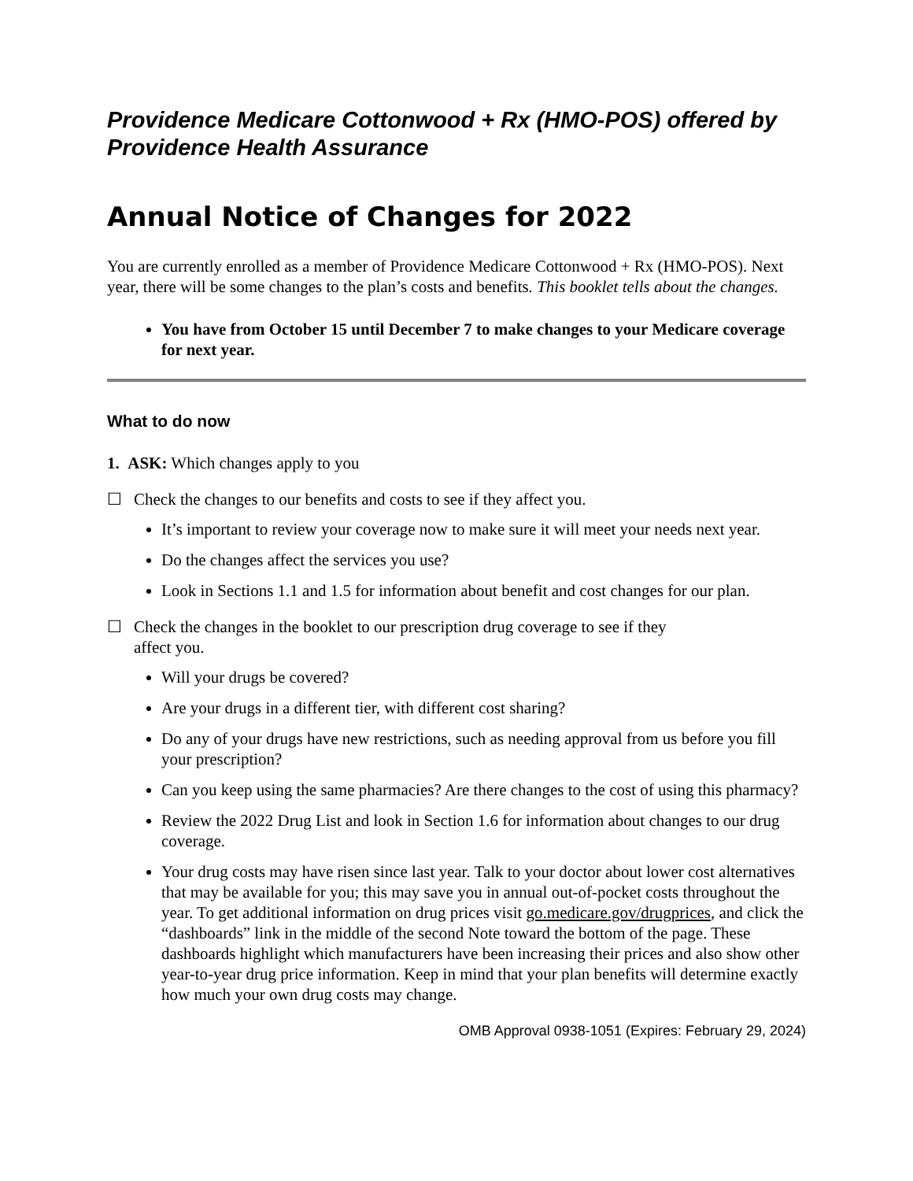Providence Medicare Cottonwood + Rx (HMO-POS) offered by Providence Health Assurance
Annual Notice of Changes for 2022
You are currently enrolled as a member of Providence Medicare Cottonwood + Rx (HMO-POS). Next year, there will be some changes to the plan’s costs and benefits. This booklet tells about the changes.
You have from October 15 until December 7 to make changes to your Medicare coverage for next year.
What to do now
1. ASK: Which changes apply to you
☐ Check the changes to our benefits and costs to see if they affect you.
It’s important to review your coverage now to make sure it will meet your needs next year.
Do the changes affect the services you use?
Look in Sections 1.1 and 1.5 for information about benefit and cost changes for our plan.
☐ Check the changes in the booklet to our prescription drug coverage to see if they
affect you.
Will your drugs be covered?
Are your drugs in a different tier, with different cost sharing?
Do any of your drugs have new restrictions, such as needing approval from us before you fill your prescription?
Can you keep using the same pharmacies? Are there changes to the cost of using this pharmacy?
Review the 2022 Drug List and look in Section 1.6 for information about changes to our drug coverage.
Your drug costs may have risen since last year. Talk to your doctor about lower cost alternatives that may be available for you; this may save you in annual out-of-pocket costs throughout the year. To get additional information on drug prices visit go.medicare.gov/drugprices, and click the “dashboards” link in the middle of the second Note toward the bottom of the page. These dashboards highlight which manufacturers have been increasing their prices and also show other year-to-year drug price information. Keep in mind that your plan benefits will determine exactly how much your own drug costs may change.
OMB Approval 0938-1051 (Expires: February 29, 2024)